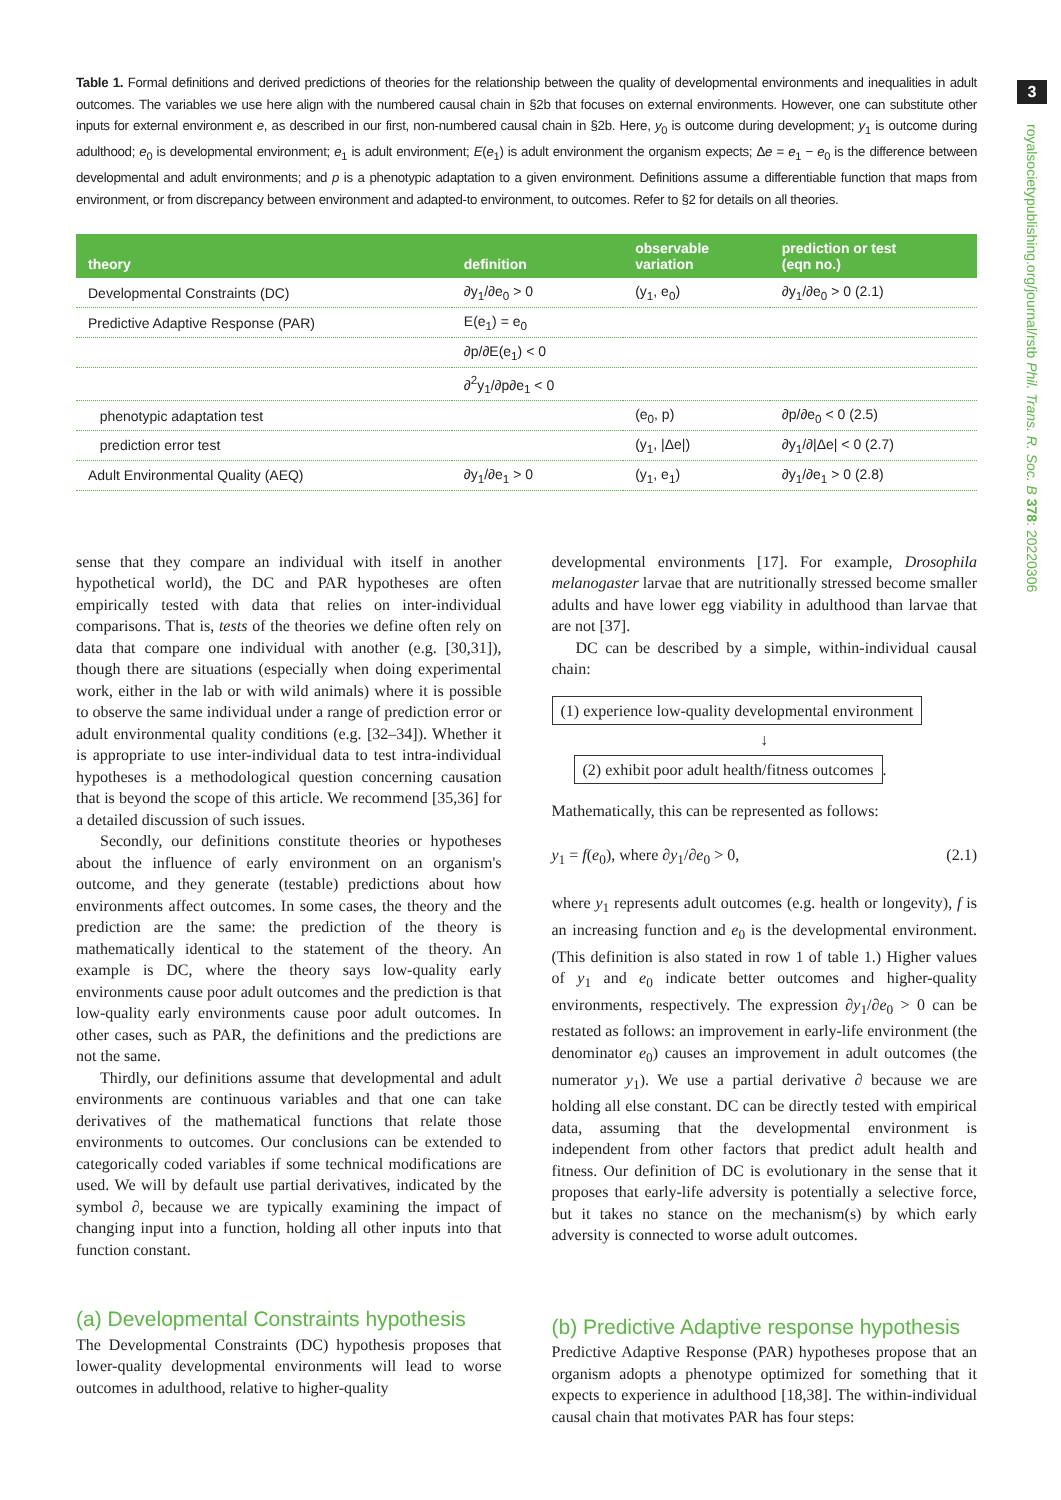3
royalsocietypublishing.org/journal/rstb Phil. Trans. R. Soc. B 378: 20220306
Table 1. Formal definitions and derived predictions of theories for the relationship between the quality of developmental environments and inequalities in adult outcomes. The variables we use here align with the numbered causal chain in §2b that focuses on external environments. However, one can substitute other inputs for external environment e, as described in our first, non-numbered causal chain in §2b. Here, y<sub>0</sub> is outcome during development; y<sub>1</sub> is outcome during adulthood; e<sub>0</sub> is developmental environment; e<sub>1</sub> is adult environment; E(e<sub>1</sub>) is adult environment the organism expects; Δe = e<sub>1</sub> − e<sub>0</sub> is the difference between developmental and adult environments; and p is a phenotypic adaptation to a given environment. Definitions assume a differentiable function that maps from environment, or from discrepancy between environment and adapted-to environment, to outcomes. Refer to §2 for details on all theories.
| theory | definition | observable variation | prediction or test (eqn no.) |
| --- | --- | --- | --- |
| Developmental Constraints (DC) | ∂y<sub>1</sub>/∂e<sub>0</sub> > 0 | (y<sub>1</sub>, e<sub>0</sub>) | ∂y<sub>1</sub>/∂e<sub>0</sub> > 0 (2.1) |
| Predictive Adaptive Response (PAR) | E(e<sub>1</sub>) = e<sub>0</sub> | | |
| | ∂p/∂E(e<sub>1</sub>) < 0 | | |
| | ∂<sup>2</sup>y<sub>1</sub>/∂p∂e<sub>1</sub> < 0 | | |
| phenotypic adaptation test | | (e<sub>0</sub>, p) | ∂p/∂e<sub>0</sub> < 0 (2.5) |
| prediction error test | | (y<sub>1</sub>, /Δe/) | ∂y<sub>1</sub>/∂/Δe/ < 0 (2.7) |
| Adult Environmental Quality (AEQ) | ∂y<sub>1</sub>/∂e<sub>1</sub> > 0 | (y<sub>1</sub>, e<sub>1</sub>) | ∂y<sub>1</sub>/∂e<sub>1</sub> > 0 (2.8) |
sense that they compare an individual with itself in another hypothetical world), the DC and PAR hypotheses are often empirically tested with data that relies on inter-individual comparisons. That is, tests of the theories we define often rely on data that compare one individual with another (e.g. [30,31]), though there are situations (especially when doing experimental work, either in the lab or with wild animals) where it is possible to observe the same individual under a range of prediction error or adult environmental quality conditions (e.g. [32–34]). Whether it is appropriate to use inter-individual data to test intra-individual hypotheses is a methodological question concerning causation that is beyond the scope of this article. We recommend [35,36] for a detailed discussion of such issues.
Secondly, our definitions constitute theories or hypotheses about the influence of early environment on an organism's outcome, and they generate (testable) predictions about how environments affect outcomes. In some cases, the theory and the prediction are the same: the prediction of the theory is mathematically identical to the statement of the theory. An example is DC, where the theory says low-quality early environments cause poor adult outcomes and the prediction is that low-quality early environments cause poor adult outcomes. In other cases, such as PAR, the definitions and the predictions are not the same.
Thirdly, our definitions assume that developmental and adult environments are continuous variables and that one can take derivatives of the mathematical functions that relate those environments to outcomes. Our conclusions can be extended to categorically coded variables if some technical modifications are used. We will by default use partial derivatives, indicated by the symbol ∂, because we are typically examining the impact of changing input into a function, holding all other inputs into that function constant.
(a) Developmental Constraints hypothesis
The Developmental Constraints (DC) hypothesis proposes that lower-quality developmental environments will lead to worse outcomes in adulthood, relative to higher-quality
developmental environments [17]. For example, Drosophila melanogaster larvae that are nutritionally stressed become smaller adults and have lower egg viability in adulthood than larvae that are not [37].
DC can be described by a simple, within-individual causal chain:
(1) experience low-quality developmental environment
↓
(2) exhibit poor adult health/fitness outcomes.
Mathematically, this can be represented as follows:
y<sub>1</sub> = f(e<sub>0</sub>), where ∂y<sub>1</sub>/∂e<sub>0</sub> > 0, (2.1)
where y<sub>1</sub> represents adult outcomes (e.g. health or longevity), f is an increasing function and e<sub>0</sub> is the developmental environment. (This definition is also stated in row 1 of table 1.) Higher values of y<sub>1</sub> and e<sub>0</sub> indicate better outcomes and higher-quality environments, respectively. The expression ∂y<sub>1</sub>/∂e<sub>0</sub> > 0 can be restated as follows: an improvement in early-life environment (the denominator e<sub>0</sub>) causes an improvement in adult outcomes (the numerator y<sub>1</sub>). We use a partial derivative ∂ because we are holding all else constant. DC can be directly tested with empirical data, assuming that the developmental environment is independent from other factors that predict adult health and fitness. Our definition of DC is evolutionary in the sense that it proposes that early-life adversity is potentially a selective force, but it takes no stance on the mechanism(s) by which early adversity is connected to worse adult outcomes.
(b) Predictive Adaptive response hypothesis
Predictive Adaptive Response (PAR) hypotheses propose that an organism adopts a phenotype optimized for something that it expects to experience in adulthood [18,38]. The within-individual causal chain that motivates PAR has four steps: